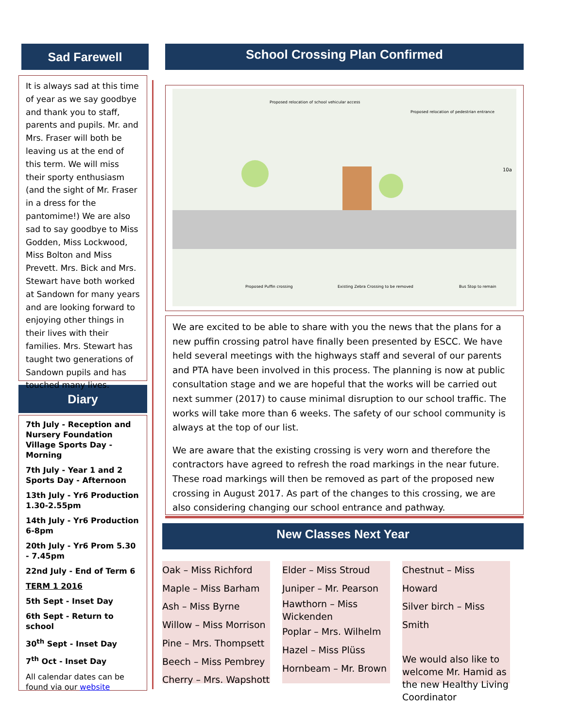Sad Farewell
It is always sad at this time of year as we say goodbye and thank you to staff, parents and pupils. Mr. and Mrs. Fraser will both be leaving us at the end of this term. We will miss their sporty enthusiasm (and the sight of Mr. Fraser in a dress for the pantomime!) We are also sad to say goodbye to Miss Godden, Miss Lockwood, Miss Bolton and Miss Prevett. Mrs. Bick and Mrs. Stewart have both worked at Sandown for many years and are looking forward to enjoying other things in their lives with their families. Mrs. Stewart has taught two generations of Sandown pupils and has touched many lives.
Diary
7th July - Reception and Nursery Foundation Village Sports Day - Morning
7th July - Year 1 and 2 Sports Day - Afternoon
13th July - Yr6 Production 1.30-2.55pm
14th July - Yr6 Production 6-8pm
20th July - Yr6 Prom 5.30 - 7.45pm
22nd July - End of Term 6
TERM 1 2016
5th Sept - Inset Day
6th Sept - Return to school
30<sup>th</sup> Sept - Inset Day
7<sup>th</sup> Oct - Inset Day
All calendar dates can be found via our website
School Crossing Plan Confirmed
Proposed relocation of school vehicular access
Proposed relocation of pedestrian entrance
Proposed Puffin crossing
Existing Zebra Crossing to be removed
Bus Stop to remain
10a
We are excited to be able to share with you the news that the plans for a new puffin crossing patrol have finally been presented by ESCC. We have held several meetings with the highways staff and several of our parents and PTA have been involved in this process. The planning is now at public consultation stage and we are hopeful that the works will be carried out next summer (2017) to cause minimal disruption to our school traffic. The works will take more than 6 weeks. The safety of our school community is always at the top of our list.
We are aware that the existing crossing is very worn and therefore the contractors have agreed to refresh the road markings in the near future. These road markings will then be removed as part of the proposed new crossing in August 2017. As part of the changes to this crossing, we are also considering changing our school entrance and pathway.
New Classes Next Year
Oak – Miss Richford
Maple – Miss Barham
Ash – Miss Byrne
Willow – Miss Morrison
Pine – Mrs. Thompsett
Beech – Miss Pembrey
Cherry – Mrs. Wapshott
Elder – Miss Stroud
Juniper – Mr. Pearson
Hawthorn – Miss Wickenden
Poplar – Mrs. Wilhelm
Hazel – Miss Plüss
Hornbeam – Mr. Brown
Chestnut – Miss Howard
Silver birch – Miss Smith
We would also like to welcome Mr. Hamid as the new Healthy Living Coordinator